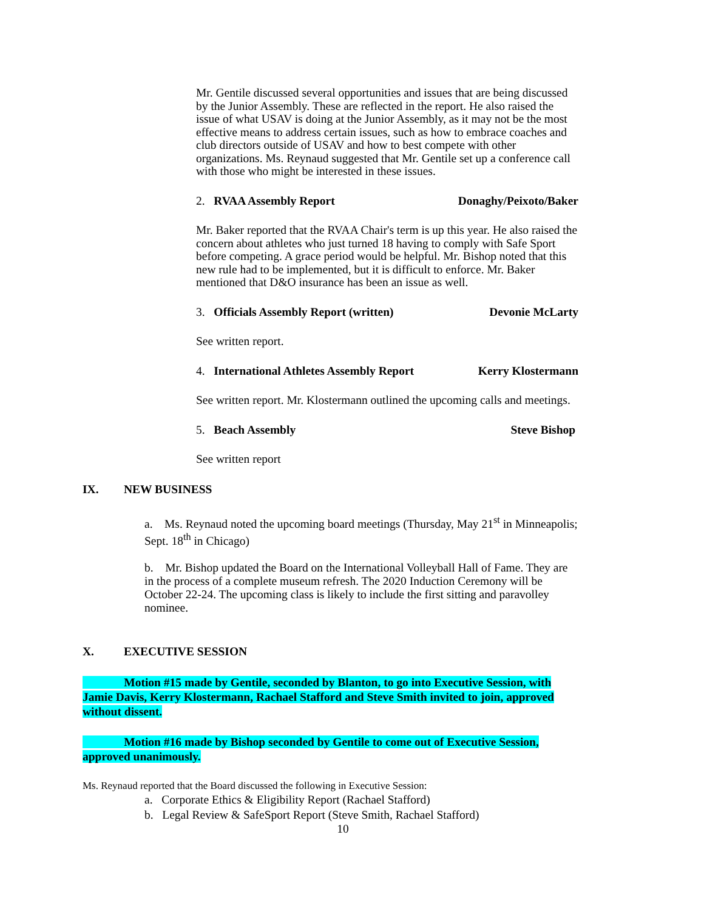Mr. Gentile discussed several opportunities and issues that are being discussed by the Junior Assembly. These are reflected in the report. He also raised the issue of what USAV is doing at the Junior Assembly, as it may not be the most effective means to address certain issues, such as how to embrace coaches and club directors outside of USAV and how to best compete with other organizations. Ms. Reynaud suggested that Mr. Gentile set up a conference call with those who might be interested in these issues.
2. RVAA Assembly Report Donaghy/Peixoto/Baker
Mr. Baker reported that the RVAA Chair's term is up this year. He also raised the concern about athletes who just turned 18 having to comply with Safe Sport before competing. A grace period would be helpful. Mr. Bishop noted that this new rule had to be implemented, but it is difficult to enforce. Mr. Baker mentioned that D&O insurance has been an issue as well.
3. Officials Assembly Report (written) Devonie McLarty
See written report.
4. International Athletes Assembly Report Kerry Klostermann
See written report. Mr. Klostermann outlined the upcoming calls and meetings.
5. Beach Assembly Steve Bishop
See written report
IX. NEW BUSINESS
a. Ms. Reynaud noted the upcoming board meetings (Thursday, May 21<sup>st</sup> in Minneapolis; Sept. 18<sup>th</sup> in Chicago)
b. Mr. Bishop updated the Board on the International Volleyball Hall of Fame. They are in the process of a complete museum refresh. The 2020 Induction Ceremony will be October 22-24. The upcoming class is likely to include the first sitting and paravolley nominee.
X. EXECUTIVE SESSION
Motion #15 made by Gentile, seconded by Blanton, to go into Executive Session, with Jamie Davis, Kerry Klostermann, Rachael Stafford and Steve Smith invited to join, approved without dissent.
Motion #16 made by Bishop seconded by Gentile to come out of Executive Session, approved unanimously.
Ms. Reynaud reported that the Board discussed the following in Executive Session:
a. Corporate Ethics & Eligibility Report (Rachael Stafford)
b. Legal Review & SafeSport Report (Steve Smith, Rachael Stafford)
10